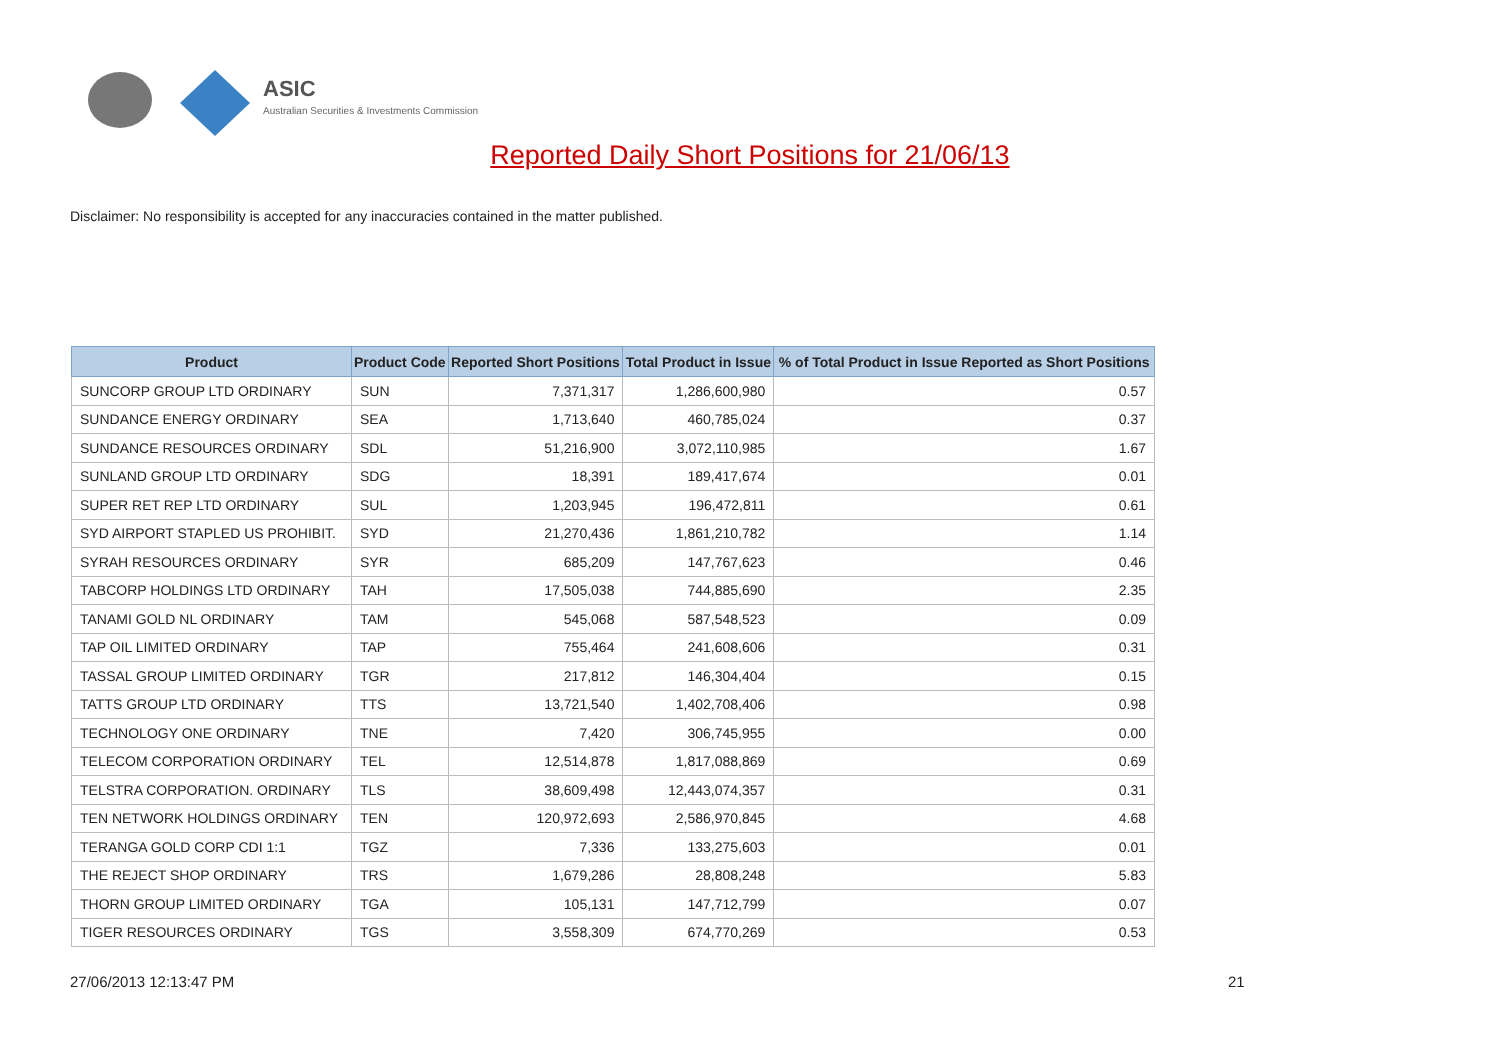ASIC
Australian Securities & Investments Commission
Reported Daily Short Positions for 21/06/13
Disclaimer: No responsibility is accepted for any inaccuracies contained in the matter published.
| Product | Product Code | Reported Short Positions | Total Product in Issue | % of Total Product in Issue Reported as Short Positions |
| --- | --- | --- | --- | --- |
| SUNCORP GROUP LTD ORDINARY | SUN | 7,371,317 | 1,286,600,980 | 0.57 |
| SUNDANCE ENERGY ORDINARY | SEA | 1,713,640 | 460,785,024 | 0.37 |
| SUNDANCE RESOURCES ORDINARY | SDL | 51,216,900 | 3,072,110,985 | 1.67 |
| SUNLAND GROUP LTD ORDINARY | SDG | 18,391 | 189,417,674 | 0.01 |
| SUPER RET REP LTD ORDINARY | SUL | 1,203,945 | 196,472,811 | 0.61 |
| SYD AIRPORT STAPLED US PROHIBIT. | SYD | 21,270,436 | 1,861,210,782 | 1.14 |
| SYRAH RESOURCES ORDINARY | SYR | 685,209 | 147,767,623 | 0.46 |
| TABCORP HOLDINGS LTD ORDINARY | TAH | 17,505,038 | 744,885,690 | 2.35 |
| TANAMI GOLD NL ORDINARY | TAM | 545,068 | 587,548,523 | 0.09 |
| TAP OIL LIMITED ORDINARY | TAP | 755,464 | 241,608,606 | 0.31 |
| TASSAL GROUP LIMITED ORDINARY | TGR | 217,812 | 146,304,404 | 0.15 |
| TATTS GROUP LTD ORDINARY | TTS | 13,721,540 | 1,402,708,406 | 0.98 |
| TECHNOLOGY ONE ORDINARY | TNE | 7,420 | 306,745,955 | 0.00 |
| TELECOM CORPORATION ORDINARY | TEL | 12,514,878 | 1,817,088,869 | 0.69 |
| TELSTRA CORPORATION. ORDINARY | TLS | 38,609,498 | 12,443,074,357 | 0.31 |
| TEN NETWORK HOLDINGS ORDINARY | TEN | 120,972,693 | 2,586,970,845 | 4.68 |
| TERANGA GOLD CORP CDI 1:1 | TGZ | 7,336 | 133,275,603 | 0.01 |
| THE REJECT SHOP ORDINARY | TRS | 1,679,286 | 28,808,248 | 5.83 |
| THORN GROUP LIMITED ORDINARY | TGA | 105,131 | 147,712,799 | 0.07 |
| TIGER RESOURCES ORDINARY | TGS | 3,558,309 | 674,770,269 | 0.53 |
27/06/2013 12:13:47 PM 21